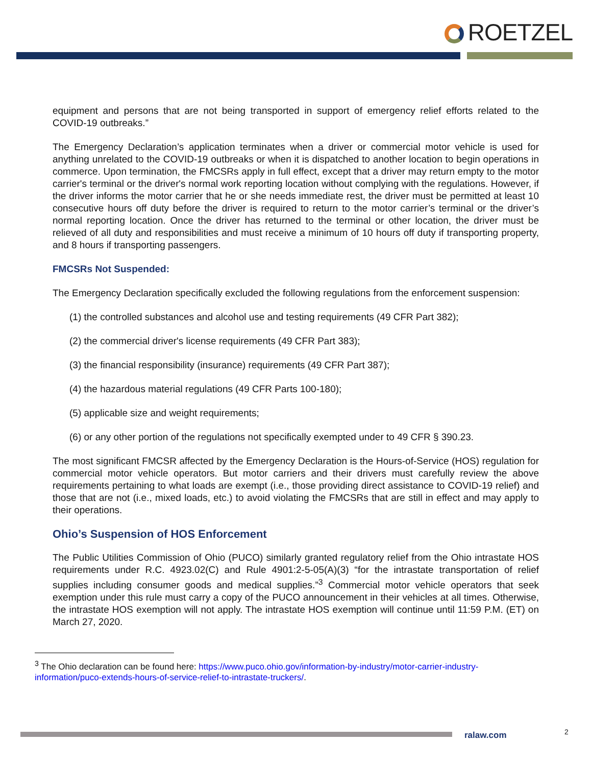ROETZEL
equipment and persons that are not being transported in support of emergency relief efforts related to the COVID-19 outbreaks.”
The Emergency Declaration’s application terminates when a driver or commercial motor vehicle is used for anything unrelated to the COVID-19 outbreaks or when it is dispatched to another location to begin operations in commerce. Upon termination, the FMCSRs apply in full effect, except that a driver may return empty to the motor carrier's terminal or the driver's normal work reporting location without complying with the regulations. However, if the driver informs the motor carrier that he or she needs immediate rest, the driver must be permitted at least 10 consecutive hours off duty before the driver is required to return to the motor carrier’s terminal or the driver’s normal reporting location. Once the driver has returned to the terminal or other location, the driver must be relieved of all duty and responsibilities and must receive a minimum of 10 hours off duty if transporting property, and 8 hours if transporting passengers.
FMCSRs Not Suspended:
The Emergency Declaration specifically excluded the following regulations from the enforcement suspension:
(1) the controlled substances and alcohol use and testing requirements (49 CFR Part 382);
(2) the commercial driver's license requirements (49 CFR Part 383);
(3) the financial responsibility (insurance) requirements (49 CFR Part 387);
(4) the hazardous material regulations (49 CFR Parts 100-180);
(5) applicable size and weight requirements;
(6) or any other portion of the regulations not specifically exempted under to 49 CFR § 390.23.
The most significant FMCSR affected by the Emergency Declaration is the Hours-of-Service (HOS) regulation for commercial motor vehicle operators. But motor carriers and their drivers must carefully review the above requirements pertaining to what loads are exempt (i.e., those providing direct assistance to COVID-19 relief) and those that are not (i.e., mixed loads, etc.) to avoid violating the FMCSRs that are still in effect and may apply to their operations.
Ohio’s Suspension of HOS Enforcement
The Public Utilities Commission of Ohio (PUCO) similarly granted regulatory relief from the Ohio intrastate HOS requirements under R.C. 4923.02(C) and Rule 4901:2-5-05(A)(3) “for the intrastate transportation of relief supplies including consumer goods and medical supplies.”<sup>3</sup> Commercial motor vehicle operators that seek exemption under this rule must carry a copy of the PUCO announcement in their vehicles at all times. Otherwise, the intrastate HOS exemption will not apply. The intrastate HOS exemption will continue until 11:59 P.M. (ET) on March 27, 2020.
<sup>3</sup> The Ohio declaration can be found here: https://www.puco.ohio.gov/information-by-industry/motor-carrier-industry-information/puco-extends-hours-of-service-relief-to-intrastate-truckers/.
ralaw.com 2